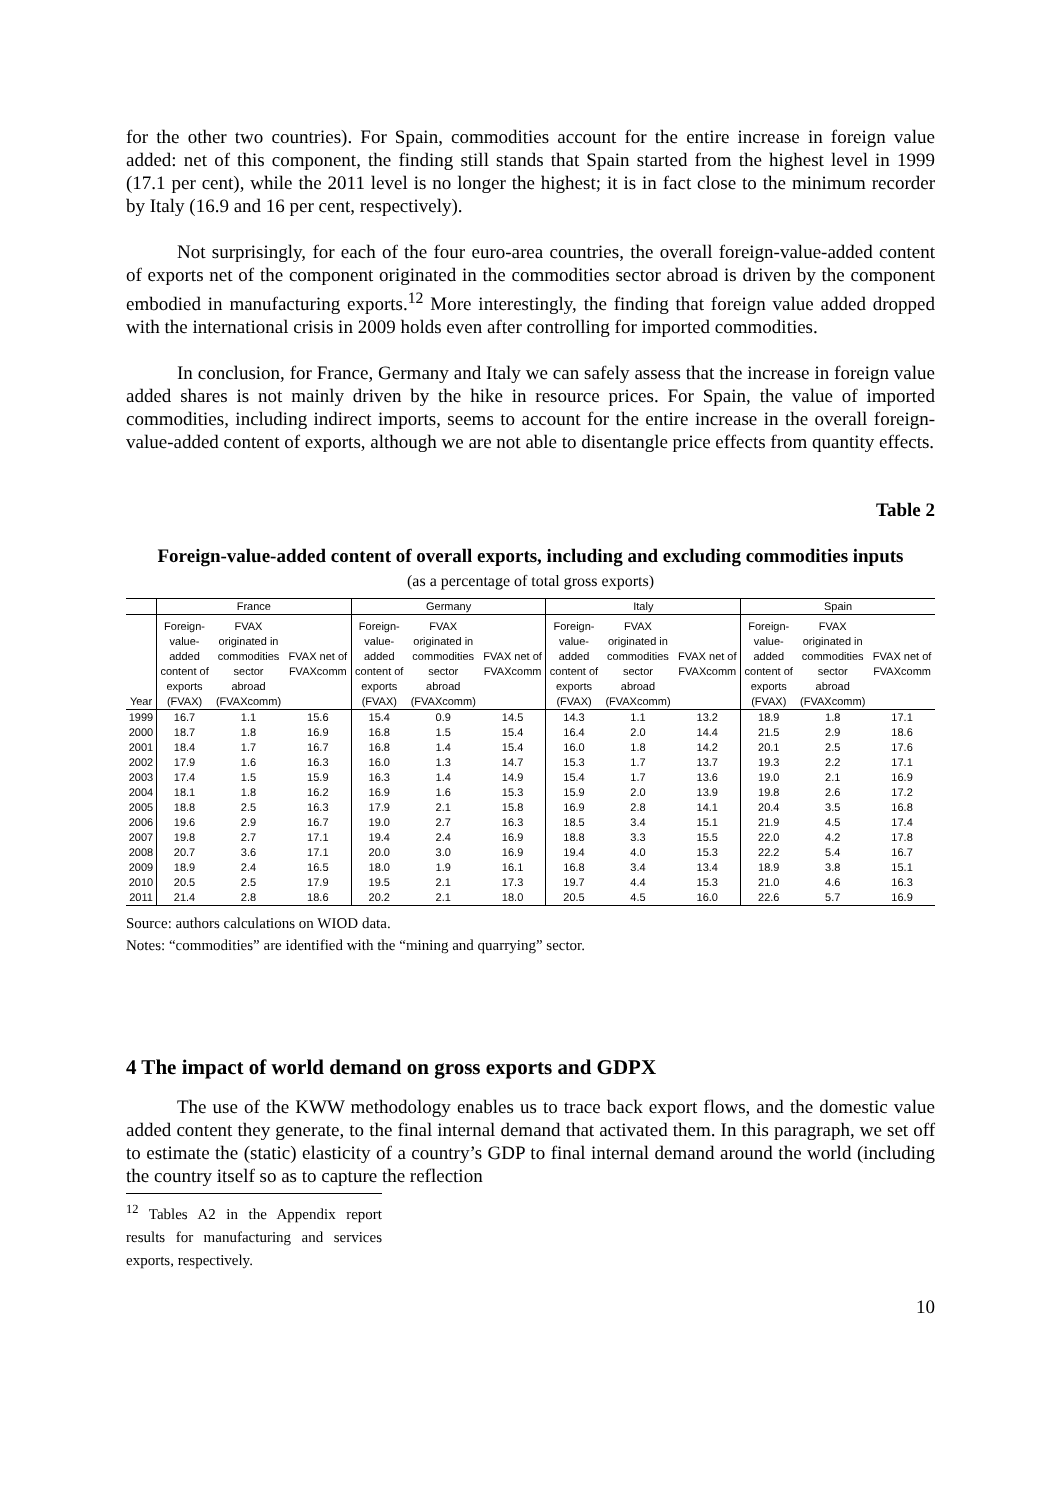for the other two countries). For Spain, commodities account for the entire increase in foreign value added: net of this component, the finding still stands that Spain started from the highest level in 1999 (17.1 per cent), while the 2011 level is no longer the highest; it is in fact close to the minimum recorder by Italy (16.9 and 16 per cent, respectively).
Not surprisingly, for each of the four euro-area countries, the overall foreign-value-added content of exports net of the component originated in the commodities sector abroad is driven by the component embodied in manufacturing exports.<sup>12</sup> More interestingly, the finding that foreign value added dropped with the international crisis in 2009 holds even after controlling for imported commodities.
In conclusion, for France, Germany and Italy we can safely assess that the increase in foreign value added shares is not mainly driven by the hike in resource prices. For Spain, the value of imported commodities, including indirect imports, seems to account for the entire increase in the overall foreign-value-added content of exports, although we are not able to disentangle price effects from quantity effects.
Table 2
Foreign-value-added content of overall exports, including and excluding commodities inputs
(as a percentage of total gross exports)
| | France | | | Germany | | | Italy | | | Spain | | |
| --- | --- | --- | --- | --- | --- | --- | --- | --- | --- | --- | --- | --- |
| Year | Foreign- value- added content of exports (FVAX) | FVAX originated in commodities sector abroad (FVAXcomm) | FVAX net of FVAXcomm | Foreign- value- added content of exports (FVAX) | FVAX originated in commodities sector abroad (FVAXcomm) | FVAX net of FVAXcomm | Foreign- value- added content of exports (FVAX) | FVAX originated in commodities sector abroad (FVAXcomm) | FVAX net of FVAXcomm | Foreign- value- added content of exports (FVAX) | FVAX originated in commodities sector abroad (FVAXcomm) | FVAX net of FVAXcomm |
| 1999 | 16.7 | 1.1 | 15.6 | 15.4 | 0.9 | 14.5 | 14.3 | 1.1 | 13.2 | 18.9 | 1.8 | 17.1 |
| 2000 | 18.7 | 1.8 | 16.9 | 16.8 | 1.5 | 15.4 | 16.4 | 2.0 | 14.4 | 21.5 | 2.9 | 18.6 |
| 2001 | 18.4 | 1.7 | 16.7 | 16.8 | 1.4 | 15.4 | 16.0 | 1.8 | 14.2 | 20.1 | 2.5 | 17.6 |
| 2002 | 17.9 | 1.6 | 16.3 | 16.0 | 1.3 | 14.7 | 15.3 | 1.7 | 13.7 | 19.3 | 2.2 | 17.1 |
| 2003 | 17.4 | 1.5 | 15.9 | 16.3 | 1.4 | 14.9 | 15.4 | 1.7 | 13.6 | 19.0 | 2.1 | 16.9 |
| 2004 | 18.1 | 1.8 | 16.2 | 16.9 | 1.6 | 15.3 | 15.9 | 2.0 | 13.9 | 19.8 | 2.6 | 17.2 |
| 2005 | 18.8 | 2.5 | 16.3 | 17.9 | 2.1 | 15.8 | 16.9 | 2.8 | 14.1 | 20.4 | 3.5 | 16.8 |
| 2006 | 19.6 | 2.9 | 16.7 | 19.0 | 2.7 | 16.3 | 18.5 | 3.4 | 15.1 | 21.9 | 4.5 | 17.4 |
| 2007 | 19.8 | 2.7 | 17.1 | 19.4 | 2.4 | 16.9 | 18.8 | 3.3 | 15.5 | 22.0 | 4.2 | 17.8 |
| 2008 | 20.7 | 3.6 | 17.1 | 20.0 | 3.0 | 16.9 | 19.4 | 4.0 | 15.3 | 22.2 | 5.4 | 16.7 |
| 2009 | 18.9 | 2.4 | 16.5 | 18.0 | 1.9 | 16.1 | 16.8 | 3.4 | 13.4 | 18.9 | 3.8 | 15.1 |
| 2010 | 20.5 | 2.5 | 17.9 | 19.5 | 2.1 | 17.3 | 19.7 | 4.4 | 15.3 | 21.0 | 4.6 | 16.3 |
| 2011 | 21.4 | 2.8 | 18.6 | 20.2 | 2.1 | 18.0 | 20.5 | 4.5 | 16.0 | 22.6 | 5.7 | 16.9 |
Source: authors calculations on WIOD data.
Notes: “commodities” are identified with the “mining and quarrying” sector.
4 The impact of world demand on gross exports and GDPX
The use of the KWW methodology enables us to trace back export flows, and the domestic value added content they generate, to the final internal demand that activated them. In this paragraph, we set off to estimate the (static) elasticity of a country’s GDP to final internal demand around the world (including the country itself so as to capture the reflection
<sup>12</sup> Tables A2 in the Appendix report results for manufacturing and services exports, respectively.
10